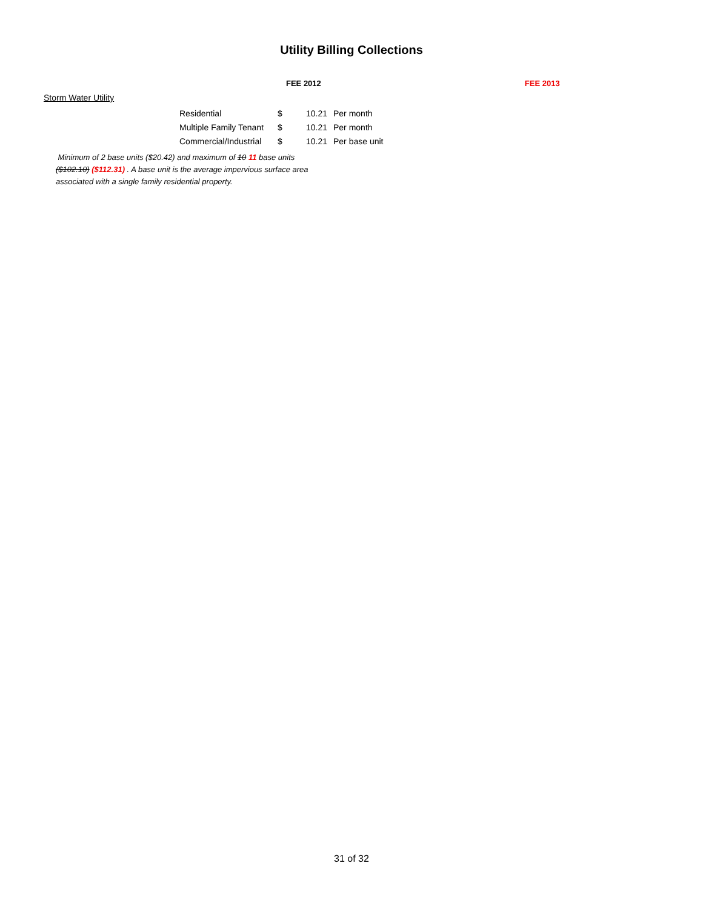Utility Billing Collections
FEE 2012 FEE 2013
Storm Water Utility
| Residential | $ | 10.21 | Per month |
| Multiple Family Tenant | $ | 10.21 | Per month |
| Commercial/Industrial | $ | 10.21 | Per base unit |
Minimum of 2 base units ($20.42) and maximum of 10 11 base units ($102.10) ($112.31) . A base unit is the average impervious surface area associated with a single family residential property.
31 of 32